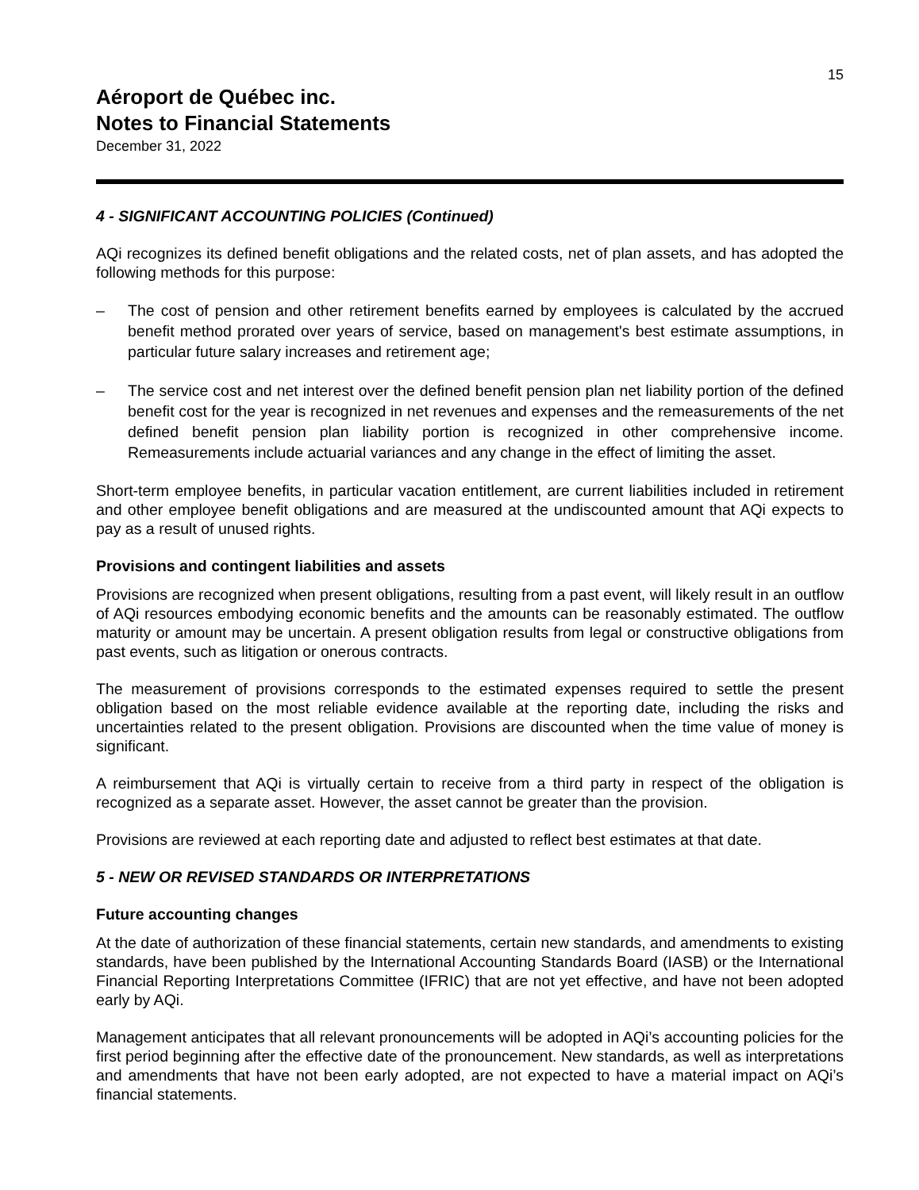15
Aéroport de Québec inc.
Notes to Financial Statements
December 31, 2022
4 - SIGNIFICANT ACCOUNTING POLICIES (Continued)
AQi recognizes its defined benefit obligations and the related costs, net of plan assets, and has adopted the following methods for this purpose:
– The cost of pension and other retirement benefits earned by employees is calculated by the accrued benefit method prorated over years of service, based on management's best estimate assumptions, in particular future salary increases and retirement age;
– The service cost and net interest over the defined benefit pension plan net liability portion of the defined benefit cost for the year is recognized in net revenues and expenses and the remeasurements of the net defined benefit pension plan liability portion is recognized in other comprehensive income. Remeasurements include actuarial variances and any change in the effect of limiting the asset.
Short-term employee benefits, in particular vacation entitlement, are current liabilities included in retirement and other employee benefit obligations and are measured at the undiscounted amount that AQi expects to pay as a result of unused rights.
Provisions and contingent liabilities and assets
Provisions are recognized when present obligations, resulting from a past event, will likely result in an outflow of AQi resources embodying economic benefits and the amounts can be reasonably estimated. The outflow maturity or amount may be uncertain. A present obligation results from legal or constructive obligations from past events, such as litigation or onerous contracts.
The measurement of provisions corresponds to the estimated expenses required to settle the present obligation based on the most reliable evidence available at the reporting date, including the risks and uncertainties related to the present obligation. Provisions are discounted when the time value of money is significant.
A reimbursement that AQi is virtually certain to receive from a third party in respect of the obligation is recognized as a separate asset. However, the asset cannot be greater than the provision.
Provisions are reviewed at each reporting date and adjusted to reflect best estimates at that date.
5 - NEW OR REVISED STANDARDS OR INTERPRETATIONS
Future accounting changes
At the date of authorization of these financial statements, certain new standards, and amendments to existing standards, have been published by the International Accounting Standards Board (IASB) or the International Financial Reporting Interpretations Committee (IFRIC) that are not yet effective, and have not been adopted early by AQi.
Management anticipates that all relevant pronouncements will be adopted in AQi’s accounting policies for the first period beginning after the effective date of the pronouncement. New standards, as well as interpretations and amendments that have not been early adopted, are not expected to have a material impact on AQi’s financial statements.